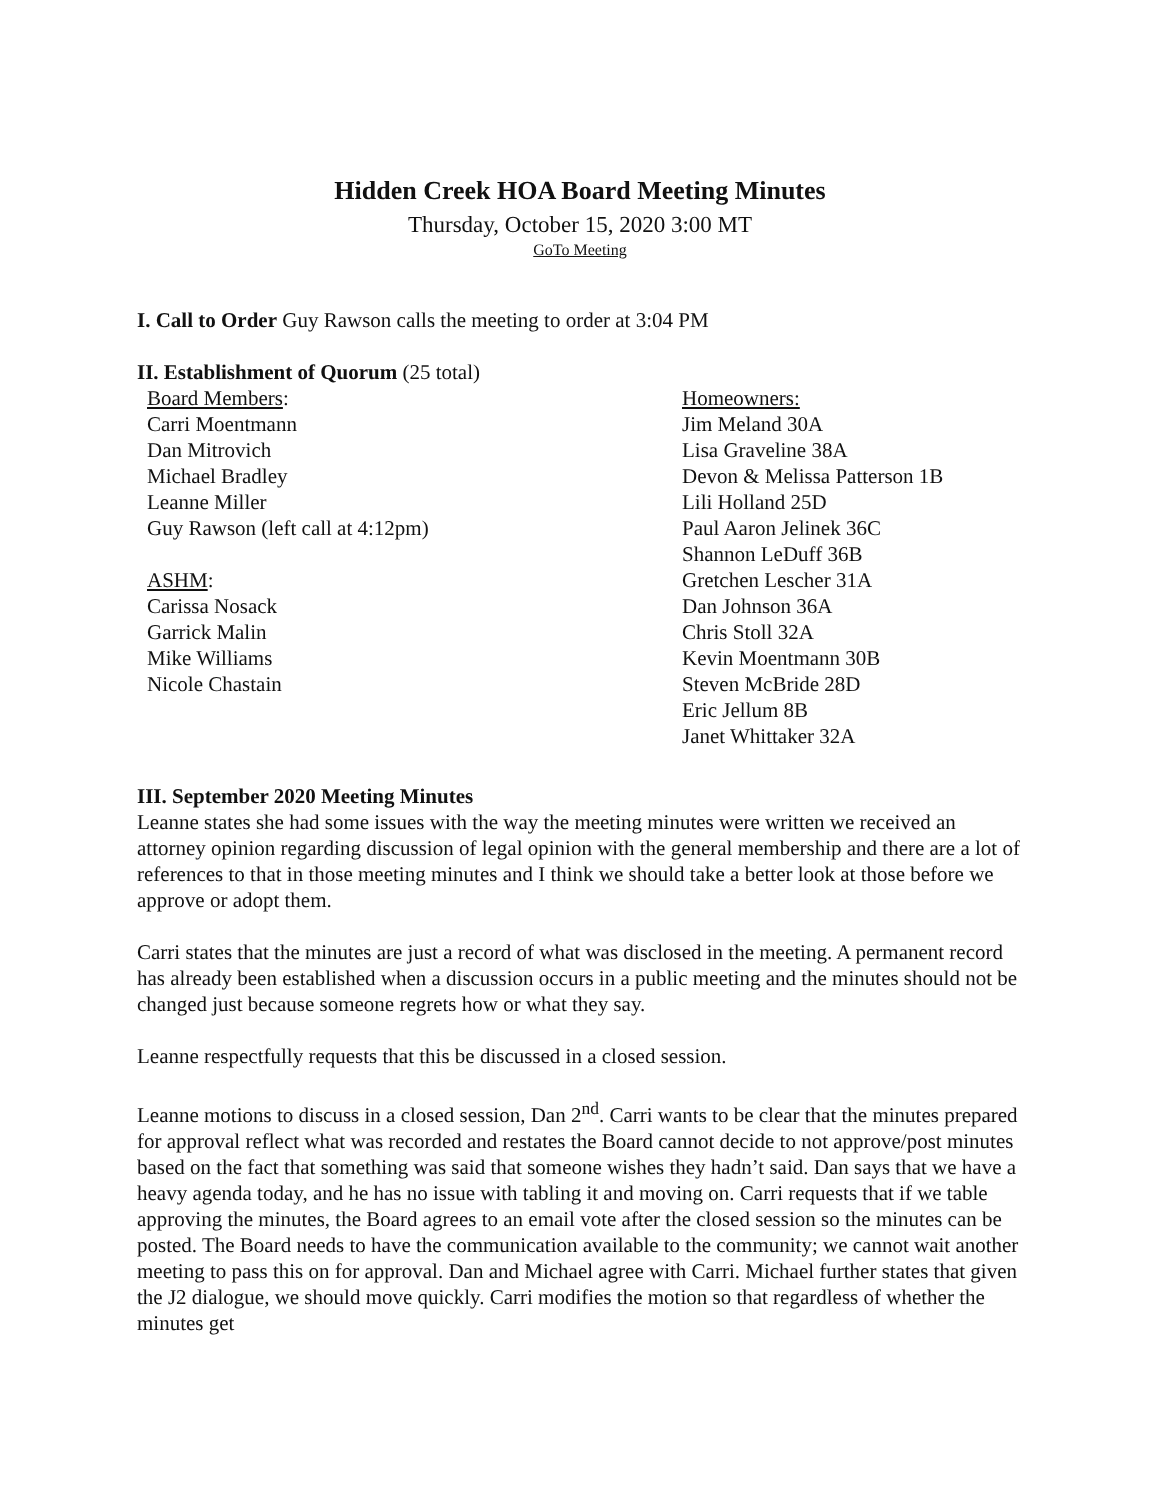Hidden Creek HOA Board Meeting Minutes
Thursday, October 15, 2020 3:00 MT
GoTo Meeting
I. Call to Order Guy Rawson calls the meeting to order at 3:04 PM
II. Establishment of Quorum (25 total)
Board Members:
Carri Moentmann
Dan Mitrovich
Michael Bradley
Leanne Miller
Guy Rawson (left call at 4:12pm)
ASHM:
Carissa Nosack
Garrick Malin
Mike Williams
Nicole Chastain
Homeowners:
Jim Meland 30A
Lisa Graveline 38A
Devon & Melissa Patterson 1B
Lili Holland 25D
Paul Aaron Jelinek 36C
Shannon LeDuff 36B
Gretchen Lescher 31A
Dan Johnson 36A
Chris Stoll 32A
Kevin Moentmann 30B
Steven McBride 28D
Eric Jellum 8B
Janet Whittaker 32A
III. September 2020 Meeting Minutes
Leanne states she had some issues with the way the meeting minutes were written we received an attorney opinion regarding discussion of legal opinion with the general membership and there are a lot of references to that in those meeting minutes and I think we should take a better look at those before we approve or adopt them.
Carri states that the minutes are just a record of what was disclosed in the meeting. A permanent record has already been established when a discussion occurs in a public meeting and the minutes should not be changed just because someone regrets how or what they say.
Leanne respectfully requests that this be discussed in a closed session.
Leanne motions to discuss in a closed session, Dan 2<sup>nd</sup>. Carri wants to be clear that the minutes prepared for approval reflect what was recorded and restates the Board cannot decide to not approve/post minutes based on the fact that something was said that someone wishes they hadn’t said. Dan says that we have a heavy agenda today, and he has no issue with tabling it and moving on. Carri requests that if we table approving the minutes, the Board agrees to an email vote after the closed session so the minutes can be posted. The Board needs to have the communication available to the community; we cannot wait another meeting to pass this on for approval. Dan and Michael agree with Carri. Michael further states that given the J2 dialogue, we should move quickly. Carri modifies the motion so that regardless of whether the minutes get